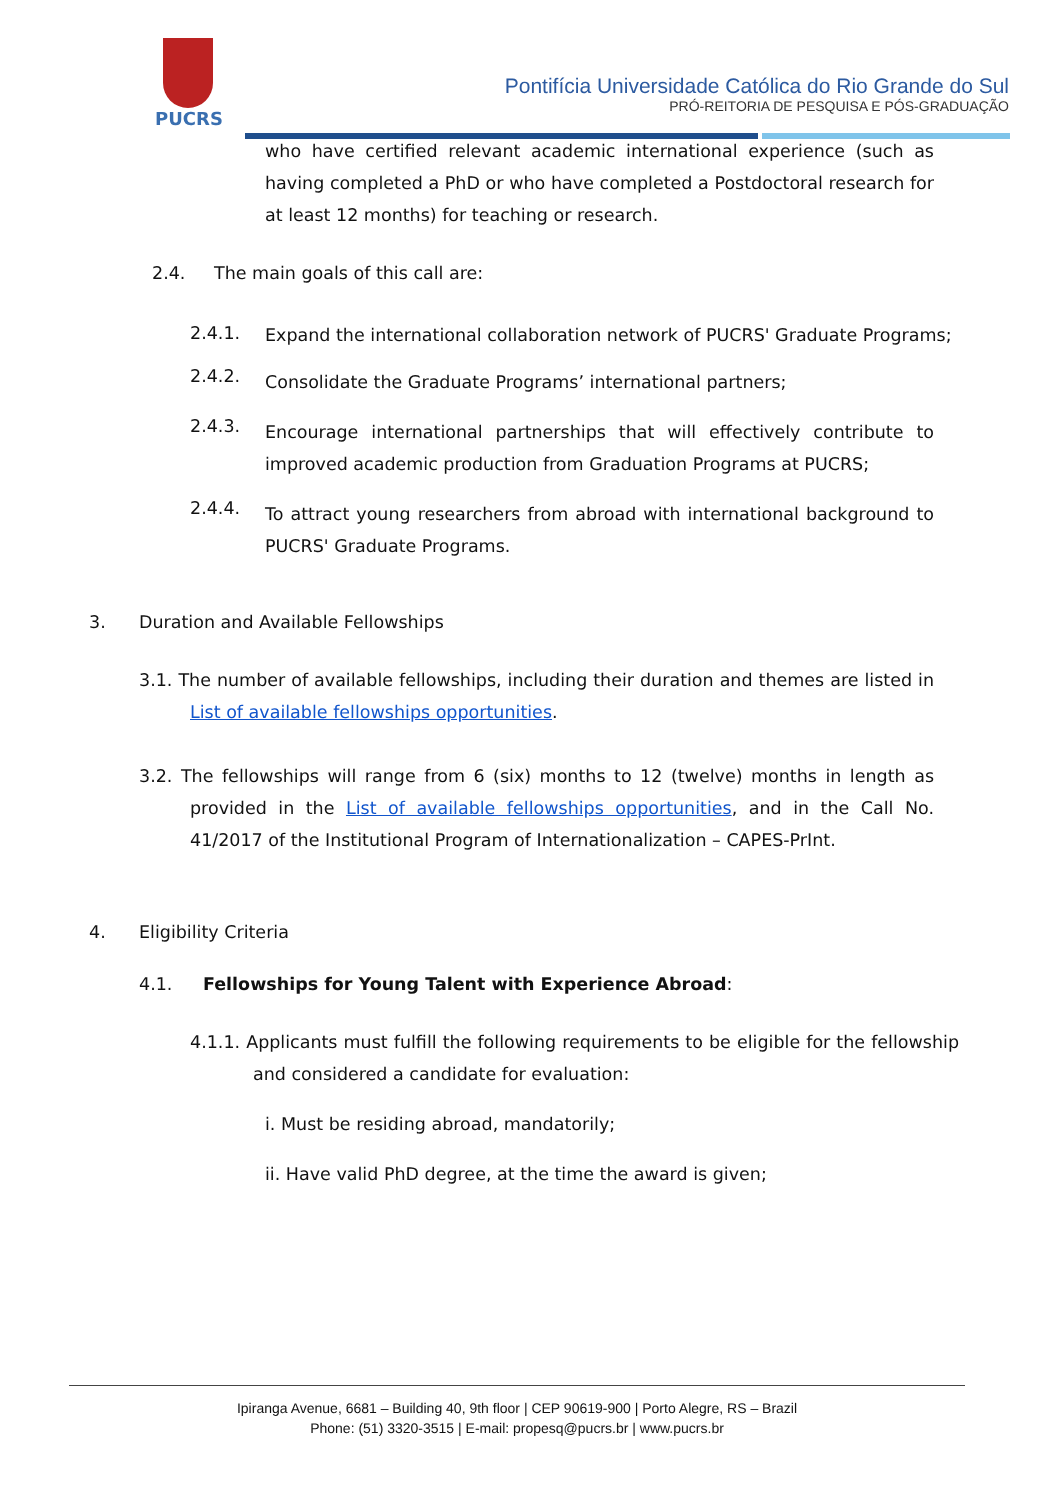PUCRS
Pontifícia Universidade Católica do Rio Grande do Sul
PRÓ-REITORIA DE PESQUISA E PÓS-GRADUAÇÃO
who have certified relevant academic international experience (such as having completed a PhD or who have completed a Postdoctoral research for at least 12 months) for teaching or research.
2.4. The main goals of this call are:
2.4.1.
Expand the international collaboration network of PUCRS' Graduate Programs;
2.4.2.
Consolidate the Graduate Programs’ international partners;
2.4.3.
Encourage international partnerships that will effectively contribute to improved academic production from Graduation Programs at PUCRS;
2.4.4.
To attract young researchers from abroad with international background to PUCRS' Graduate Programs.
3. Duration and Available Fellowships
3.1. The number of available fellowships, including their duration and themes are listed in List of available fellowships opportunities.
3.2. The fellowships will range from 6 (six) months to 12 (twelve) months in length as provided in the List of available fellowships opportunities, and in the Call No. 41/2017 of the Institutional Program of Internationalization – CAPES-PrInt.
4. Eligibility Criteria
4.1. Fellowships for Young Talent with Experience Abroad:
4.1.1. Applicants must fulfill the following requirements to be eligible for the fellowship and considered a candidate for evaluation:
i. Must be residing abroad, mandatorily;
ii. Have valid PhD degree, at the time the award is given;
Ipiranga Avenue, 6681 – Building 40, 9th floor | CEP 90619-900 | Porto Alegre, RS – Brazil
Phone: (51) 3320-3515 | E-mail: propesq@pucrs.br | www.pucrs.br